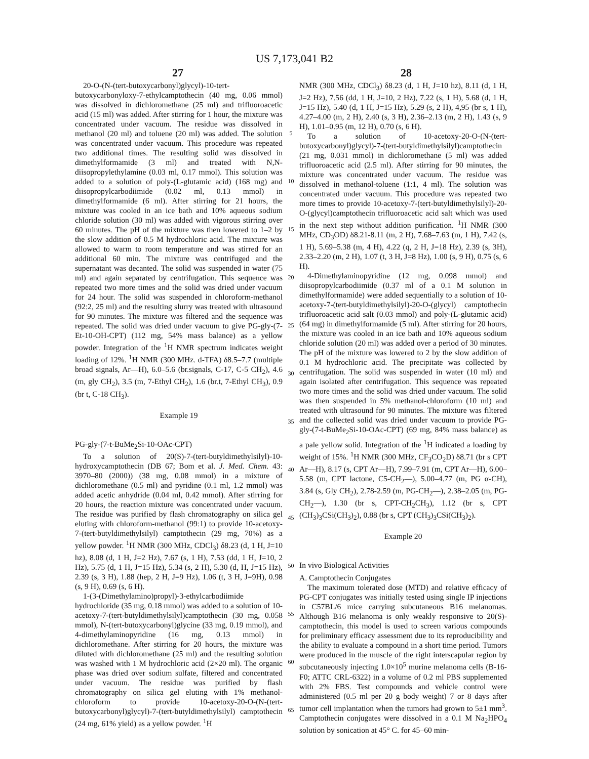US 7,173,041 B2
27 28
20-O-(N-(tert-butoxycarbonyl)glycyl)-10-tert-butoxycarbonyloxy-7-ethylcamptothecin (40 mg, 0.06 mmol) was dissolved in dichloromethane (25 ml) and trifluoroacetic acid (15 ml) was added. After stirring for 1 hour, the mixture was concentrated under vacuum. The residue was dissolved in methanol (20 ml) and toluene (20 ml) was added. The solution was concentrated under vacuum. This procedure was repeated two additional times. The resulting solid was dissolved in dimethylformamide (3 ml) and treated with N,N-diisopropylethylamine (0.03 ml, 0.17 mmol). This solution was added to a solution of poly-(L-glutamic acid) (168 mg) and diisopropylcarbodiimide (0.02 ml, 0.13 mmol) in dimethylformamide (6 ml). After stirring for 21 hours, the mixture was cooled in an ice bath and 10% aqueous sodium chloride solution (30 ml) was added with vigorous stirring over 60 minutes. The pH of the mixture was then lowered to 1–2 by the slow addition of 0.5 M hydrochloric acid. The mixture was allowed to warm to room temperature and was stirred for an additional 60 min. The mixture was centrifuged and the supernatant was decanted. The solid was suspended in water (75 ml) and again separated by centrifugation. This sequence was repeated two more times and the solid was dried under vacuum for 24 hour. The solid was suspended in chloroform-methanol (92:2, 25 ml) and the resulting slurry was treated with ultrasound for 90 minutes. The mixture was filtered and the sequence was repeated. The solid was dried under vacuum to give PG-gly-(7-Et-10-OH-CPT) (112 mg, 54% mass balance) as a yellow powder. Integration of the <sup>1</sup>H NMR spectrum indicates weight loading of 12%. <sup>1</sup>H NMR (300 MHz. d-TFA) δ8.5–7.7 (multiple broad signals, Ar—H), 6.0–5.6 (br.signals, C-17, C-5 CH<sub>2</sub>), 4.6 (m, gly CH<sub>2</sub>), 3.5 (m, 7-Ethyl CH<sub>2</sub>), 1.6 (br.t, 7-Ethyl CH<sub>3</sub>), 0.9 (br t, C-18 CH<sub>3</sub>).
Example 19
PG-gly-(7-t-BuMe<sub>2</sub>Si-10-OAc-CPT)
To a solution of 20(S)-7-(tert-butyldimethylsilyl)-10-hydroxycamptothecin (DB 67; Bom et al. J. Med. Chem. 43: 3970–80 (2000)) (38 mg, 0.08 mmol) in a mixture of dichloromethane (0.5 ml) and pyridine (0.1 ml, 1.2 mmol) was added acetic anhydride (0.04 ml, 0.42 mmol). After stirring for 20 hours, the reaction mixture was concentrated under vacuum. The residue was purified by flash chromatography on silica gel eluting with chloroform-methanol (99:1) to provide 10-acetoxy-7-(tert-butyldimethylsilyl) camptothecin (29 mg, 70%) as a yellow powder. <sup>1</sup>H NMR (300 MHz, CDCl<sub>3</sub>) δ8.23 (d, 1 H, J=10 hz), 8.08 (d, 1 H, J=2 Hz), 7.67 (s, 1 H), 7.53 (dd, 1 H, J=10, 2 Hz), 5.75 (d, 1 H, J=15 Hz), 5.34 (s, 2 H), 5.30 (d, H, J=15 Hz), 2.39 (s, 3 H), 1.88 (hep, 2 H, J=9 Hz), 1.06 (t, 3 H, J=9H), 0.98 (s, 9 H), 0.69 (s, 6 H).
1-(3-(Dimethylamino)propyl)-3-ethylcarbodiimide hydrochloride (35 mg, 0.18 mmol) was added to a solution of 10-acetoxy-7-(tert-butyldimethylsilyl)camptothecin (30 mg, 0.058 mmol), N-(tert-butoxycarbonyl)glycine (33 mg, 0.19 mmol), and 4-dimethylaminopyridine (16 mg, 0.13 mmol) in dichloromethane. After stirring for 20 hours, the mixture was diluted with dichloromethane (25 ml) and the resulting solution was washed with 1 M hydrochloric acid (2×20 ml). The organic phase was dried over sodium sulfate, filtered and concentrated under vacuum. The residue was purified by flash chromatography on silica gel eluting with 1% methanol-chloroform to provide 10-acetoxy-20-O-(N-(tert-butoxycarbonyl)glycyl)-7-(tert-butyldimethylsilyl) camptothecin (24 mg, 61% yield) as a yellow powder. <sup>1</sup>H
5
10
15
20
25
30
35
40
45
50
55
60
65
NMR (300 MHz, CDCl<sub>3</sub>) δ8.23 (d, 1 H, J=10 hz), 8.11 (d, 1 H, J=2 Hz), 7.56 (dd, 1 H, J=10, 2 Hz), 7.22 (s, 1 H), 5.68 (d, 1 H, J=15 Hz), 5.40 (d, 1 H, J=15 Hz), 5.29 (s, 2 H), 4,95 (br s, 1 H), 4.27–4.00 (m, 2 H), 2.40 (s, 3 H), 2.36–2.13 (m, 2 H), 1.43 (s, 9 H), 1.01–0.95 (m, 12 H), 0.70 (s, 6 H).
To a solution of 10-acetoxy-20-O-(N-(tert-butoxycarbonyl)glycyl)-7-(tert-butyldimethylsilyl)camptothecin (21 mg, 0.031 mmol) in dichloromethane (5 ml) was added trifluoroacetic acid (2.5 ml). After stirring for 90 minutes, the mixture was concentrated under vacuum. The residue was dissolved in methanol-toluene (1:1, 4 ml). The solution was concentrated under vacuum. This procedure was repeated two more times to provide 10-acetoxy-7-(tert-butyldimethylsilyl)-20-O-(glycyl)camptothecin trifluoroacetic acid salt which was used in the next step without addition purification. <sup>1</sup>H NMR (300 MHz, CD<sub>3</sub>OD) δ8.21-8.11 (m, 2 H), 7.68–7.63 (m, 1 H), 7.42 (s, 1 H), 5.69–5.38 (m, 4 H), 4.22 (q, 2 H, J=18 Hz), 2.39 (s, 3H), 2.33–2.20 (m, 2 H), 1.07 (t, 3 H, J=8 Hz), 1.00 (s, 9 H), 0.75 (s, 6 H).
4-Dimethylaminopyridine (12 mg, 0.098 mmol) and diisopropylcarbodiimide (0.37 ml of a 0.1 M solution in dimethylformamide) were added sequentially to a solution of 10-acetoxy-7-(tert-butyldimethylsilyl)-20-O-(glycyl) camptothecin trifluoroacetic acid salt (0.03 mmol) and poly-(L-glutamic acid) (64 mg) in dimethylformamide (5 ml). After stirring for 20 hours, the mixture was cooled in an ice bath and 10% aqueous sodium chloride solution (20 ml) was added over a period of 30 minutes. The pH of the mixture was lowered to 2 by the slow addition of 0.1 M hydrochloric acid. The precipitate was collected by centrifugation. The solid was suspended in water (10 ml) and again isolated after centrifugation. This sequence was repeated two more times and the solid was dried under vacuum. The solid was then suspended in 5% methanol-chloroform (10 ml) and treated with ultrasound for 90 minutes. The mixture was filtered and the collected solid was dried under vacuum to provide PG-gly-(7-t-BuMe<sub>2</sub>Si-10-OAc-CPT) (69 mg, 84% mass balance) as a pale yellow solid. Integration of the <sup>1</sup>H indicated a loading by weight of 15%. <sup>1</sup>H NMR (300 MHz, CF<sub>3</sub>CO<sub>2</sub>D) δ8.71 (br s CPT Ar—H), 8.17 (s, CPT Ar—H), 7.99–7.91 (m, CPT Ar—H), 6.00–5.58 (m, CPT lactone, C5-CH<sub>2</sub>—), 5.00–4.77 (m, PG α-CH), 3.84 (s, Gly CH<sub>2</sub>), 2.78-2.59 (m, PG-CH<sub>2</sub>—), 2.38–2.05 (m, PG-CH<sub>2</sub>—), 1.30 (br s, CPT-CH<sub>2</sub>CH<sub>3</sub>), 1.12 (br s, CPT (CH<sub>3</sub>)<sub>3</sub>CSi(CH<sub>3</sub>)<sub>2</sub>), 0.88 (br s, CPT (CH<sub>3</sub>)<sub>3</sub>CSi(CH<sub>3</sub>)<sub>2</sub>).
Example 20
In vivo Biological Activities
A. Camptothecin Conjugates
The maximum tolerated dose (MTD) and relative efficacy of PG-CPT conjugates was initially tested using single IP injections in C57BL/6 mice carrying subcutaneous B16 melanomas. Although B16 melanoma is only weakly responsive to 20(S)-camptothecin, this model is used to screen various compounds for preliminary efficacy assessment due to its reproducibility and the ability to evaluate a compound in a short time period. Tumors were produced in the muscle of the right interscapular region by subcutaneously injecting 1.0×10<sup>5</sup> murine melanoma cells (B-16-F0; ATTC CRL-6322) in a volume of 0.2 ml PBS supplemented with 2% FBS. Test compounds and vehicle control were administered (0.5 ml per 20 g body weight) 7 or 8 days after tumor cell implantation when the tumors had grown to 5±1 mm<sup>3</sup>. Camptothecin conjugates were dissolved in a 0.1 M Na<sub>2</sub>HPO<sub>4</sub> solution by sonication at 45° C. for 45–60 min-